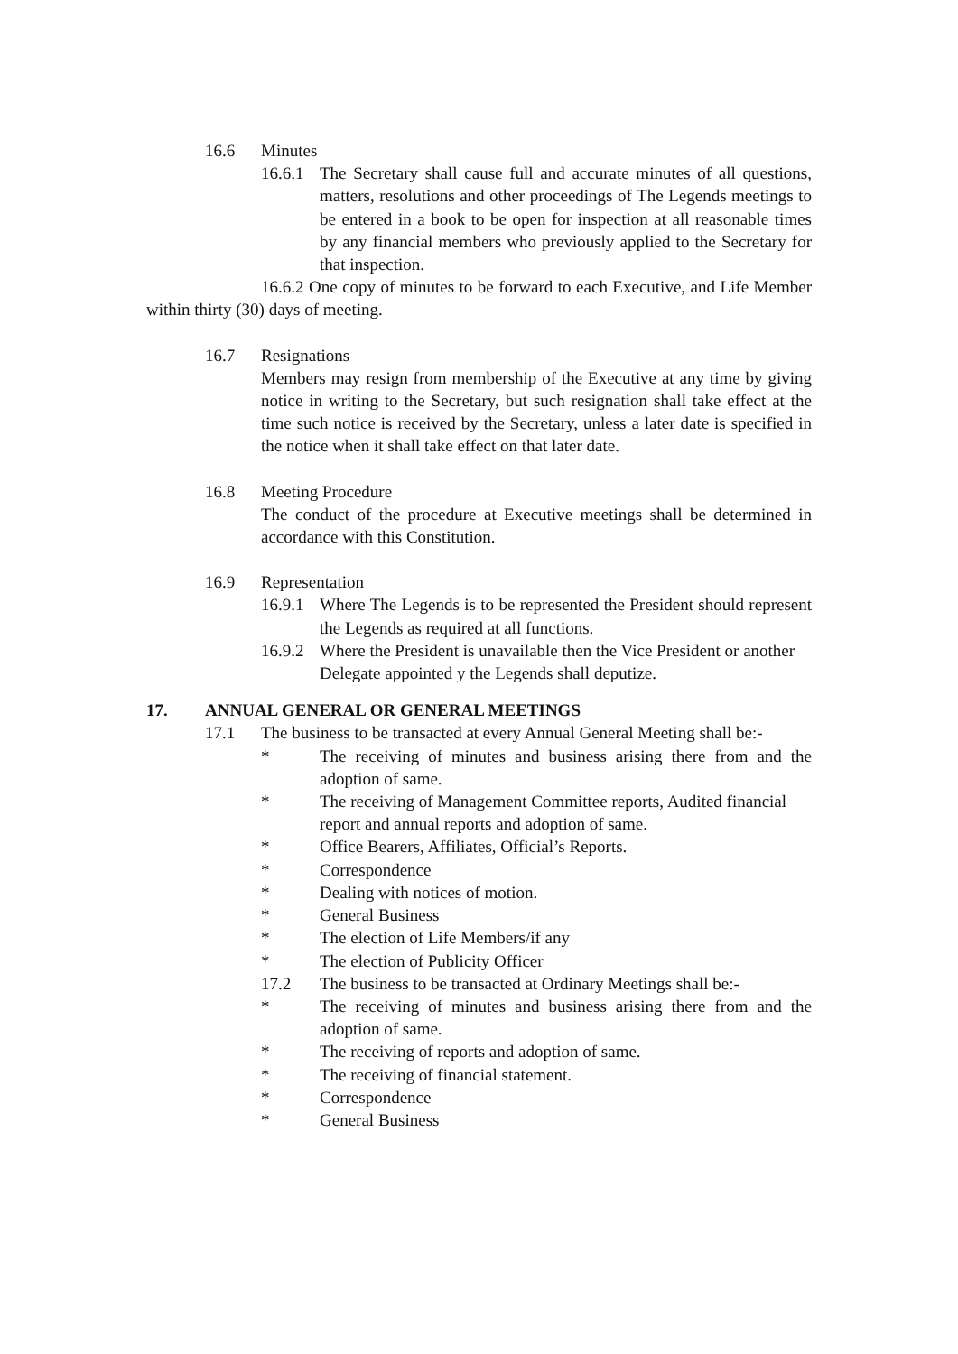16.6 Minutes
16.6.1 The Secretary shall cause full and accurate minutes of all questions, matters, resolutions and other proceedings of The Legends meetings to be entered in a book to be open for inspection at all reasonable times by any financial members who previously applied to the Secretary for that inspection.
16.6.2 One copy of minutes to be forward to each Executive, and Life Member within thirty (30) days of meeting.
16.7 Resignations
Members may resign from membership of the Executive at any time by giving notice in writing to the Secretary, but such resignation shall take effect at the time such notice is received by the Secretary, unless a later date is specified in the notice when it shall take effect on that later date.
16.8 Meeting Procedure
The conduct of the procedure at Executive meetings shall be determined in accordance with this Constitution.
16.9 Representation
16.9.1 Where The Legends is to be represented the President should represent the Legends as required at all functions.
16.9.2 Where the President is unavailable then the Vice President or another Delegate appointed y the Legends shall deputize.
17. ANNUAL GENERAL OR GENERAL MEETINGS
17.1 The business to be transacted at every Annual General Meeting shall be:-
* The receiving of minutes and business arising there from and the adoption of same.
* The receiving of Management Committee reports, Audited financial report and annual reports and adoption of same.
* Office Bearers, Affiliates, Official’s Reports.
* Correspondence
* Dealing with notices of motion.
* General Business
* The election of Life Members/if any
* The election of Publicity Officer
17.2 The business to be transacted at Ordinary Meetings shall be:-
* The receiving of minutes and business arising there from and the adoption of same.
* The receiving of reports and adoption of same.
* The receiving of financial statement.
* Correspondence
* General Business